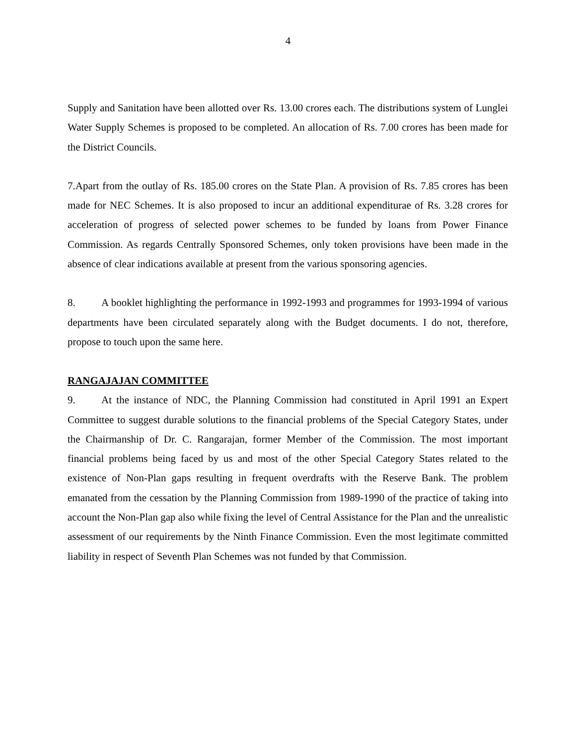4
Supply and Sanitation have been allotted over Rs. 13.00 crores each. The distributions system of Lunglei Water Supply Schemes is proposed to be completed. An allocation of Rs. 7.00 crores has been made for the District Councils.
7.Apart from the outlay of Rs. 185.00 crores on the State Plan. A provision of Rs. 7.85 crores has been made for NEC Schemes. It is also proposed to incur an additional expenditurae of Rs. 3.28 crores for acceleration of progress of selected power schemes to be funded by loans from Power Finance Commission. As regards Centrally Sponsored Schemes, only token provisions have been made in the absence of clear indications available at present from the various sponsoring agencies.
8. A booklet highlighting the performance in 1992-1993 and programmes for 1993-1994 of various departments have been circulated separately along with the Budget documents. I do not, therefore, propose to touch upon the same here.
RANGAJAJAN COMMITTEE
9. At the instance of NDC, the Planning Commission had constituted in April 1991 an Expert Committee to suggest durable solutions to the financial problems of the Special Category States, under the Chairmanship of Dr. C. Rangarajan, former Member of the Commission. The most important financial problems being faced by us and most of the other Special Category States related to the existence of Non-Plan gaps resulting in frequent overdrafts with the Reserve Bank. The problem emanated from the cessation by the Planning Commission from 1989-1990 of the practice of taking into account the Non-Plan gap also while fixing the level of Central Assistance for the Plan and the unrealistic assessment of our requirements by the Ninth Finance Commission. Even the most legitimate committed liability in respect of Seventh Plan Schemes was not funded by that Commission.